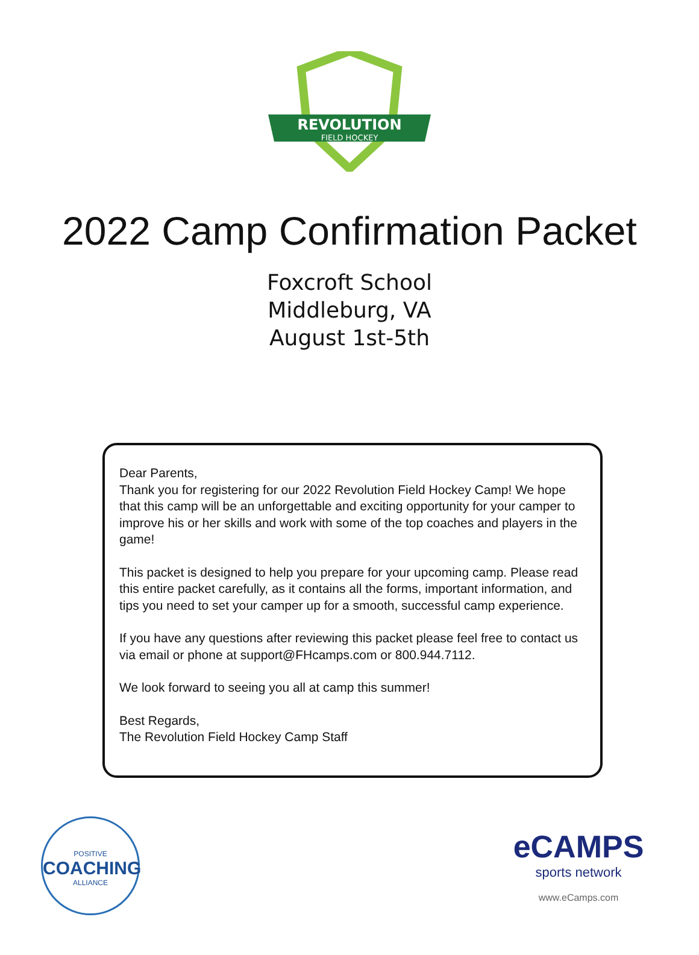REVOLUTION
FIELD HOCKEY
2022 Camp Confirmation Packet
Foxcroft School
Middleburg, VA
August 1st-5th
Dear Parents,
Thank you for registering for our 2022 Revolution Field Hockey Camp! We hope that this camp will be an unforgettable and exciting opportunity for your camper to improve his or her skills and work with some of the top coaches and players in the game!
This packet is designed to help you prepare for your upcoming camp. Please read this entire packet carefully, as it contains all the forms, important information, and tips you need to set your camper up for a smooth, successful camp experience.
If you have any questions after reviewing this packet please feel free to contact us via email or phone at support@FHcamps.com or 800.944.7112.
We look forward to seeing you all at camp this summer!
Best Regards,
The Revolution Field Hockey Camp Staff
POSITIVE
COACHING
ALLIANCE
eCAMPS
sports network
www.eCamps.com